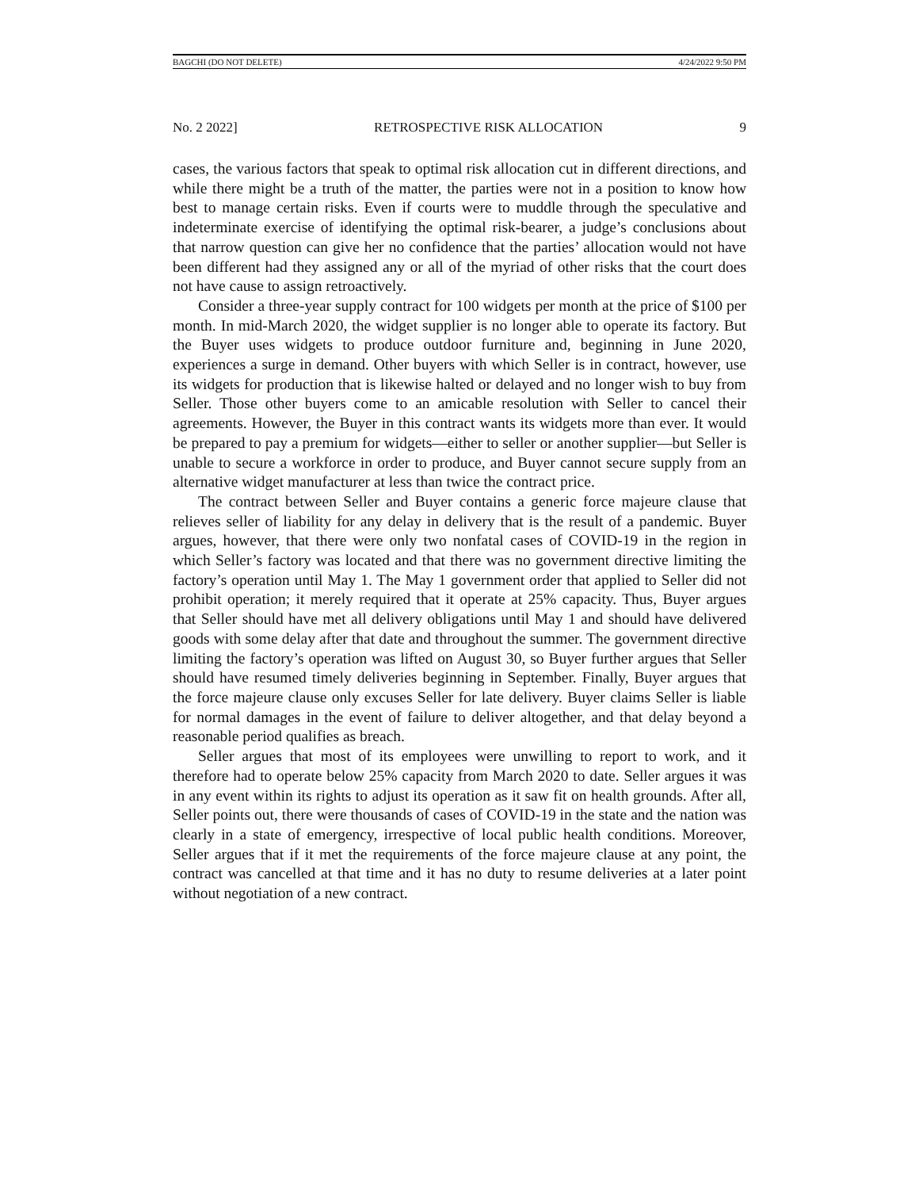BAGCHI (DO NOT DELETE) 4/24/2022 9:50 PM
No. 2 2022] RETROSPECTIVE RISK ALLOCATION 9
cases, the various factors that speak to optimal risk allocation cut in different directions, and while there might be a truth of the matter, the parties were not in a position to know how best to manage certain risks. Even if courts were to muddle through the speculative and indeterminate exercise of identifying the optimal risk-bearer, a judge’s conclusions about that narrow question can give her no confidence that the parties’ allocation would not have been different had they assigned any or all of the myriad of other risks that the court does not have cause to assign retroactively.
Consider a three-year supply contract for 100 widgets per month at the price of $100 per month. In mid-March 2020, the widget supplier is no longer able to operate its factory. But the Buyer uses widgets to produce outdoor furniture and, beginning in June 2020, experiences a surge in demand. Other buyers with which Seller is in contract, however, use its widgets for production that is likewise halted or delayed and no longer wish to buy from Seller. Those other buyers come to an amicable resolution with Seller to cancel their agreements. However, the Buyer in this contract wants its widgets more than ever. It would be prepared to pay a premium for widgets—either to seller or another supplier—but Seller is unable to secure a workforce in order to produce, and Buyer cannot secure supply from an alternative widget manufacturer at less than twice the contract price.
The contract between Seller and Buyer contains a generic force majeure clause that relieves seller of liability for any delay in delivery that is the result of a pandemic. Buyer argues, however, that there were only two nonfatal cases of COVID-19 in the region in which Seller’s factory was located and that there was no government directive limiting the factory’s operation until May 1. The May 1 government order that applied to Seller did not prohibit operation; it merely required that it operate at 25% capacity. Thus, Buyer argues that Seller should have met all delivery obligations until May 1 and should have delivered goods with some delay after that date and throughout the summer. The government directive limiting the factory’s operation was lifted on August 30, so Buyer further argues that Seller should have resumed timely deliveries beginning in September. Finally, Buyer argues that the force majeure clause only excuses Seller for late delivery. Buyer claims Seller is liable for normal damages in the event of failure to deliver altogether, and that delay beyond a reasonable period qualifies as breach.
Seller argues that most of its employees were unwilling to report to work, and it therefore had to operate below 25% capacity from March 2020 to date. Seller argues it was in any event within its rights to adjust its operation as it saw fit on health grounds. After all, Seller points out, there were thousands of cases of COVID-19 in the state and the nation was clearly in a state of emergency, irrespective of local public health conditions. Moreover, Seller argues that if it met the requirements of the force majeure clause at any point, the contract was cancelled at that time and it has no duty to resume deliveries at a later point without negotiation of a new contract.